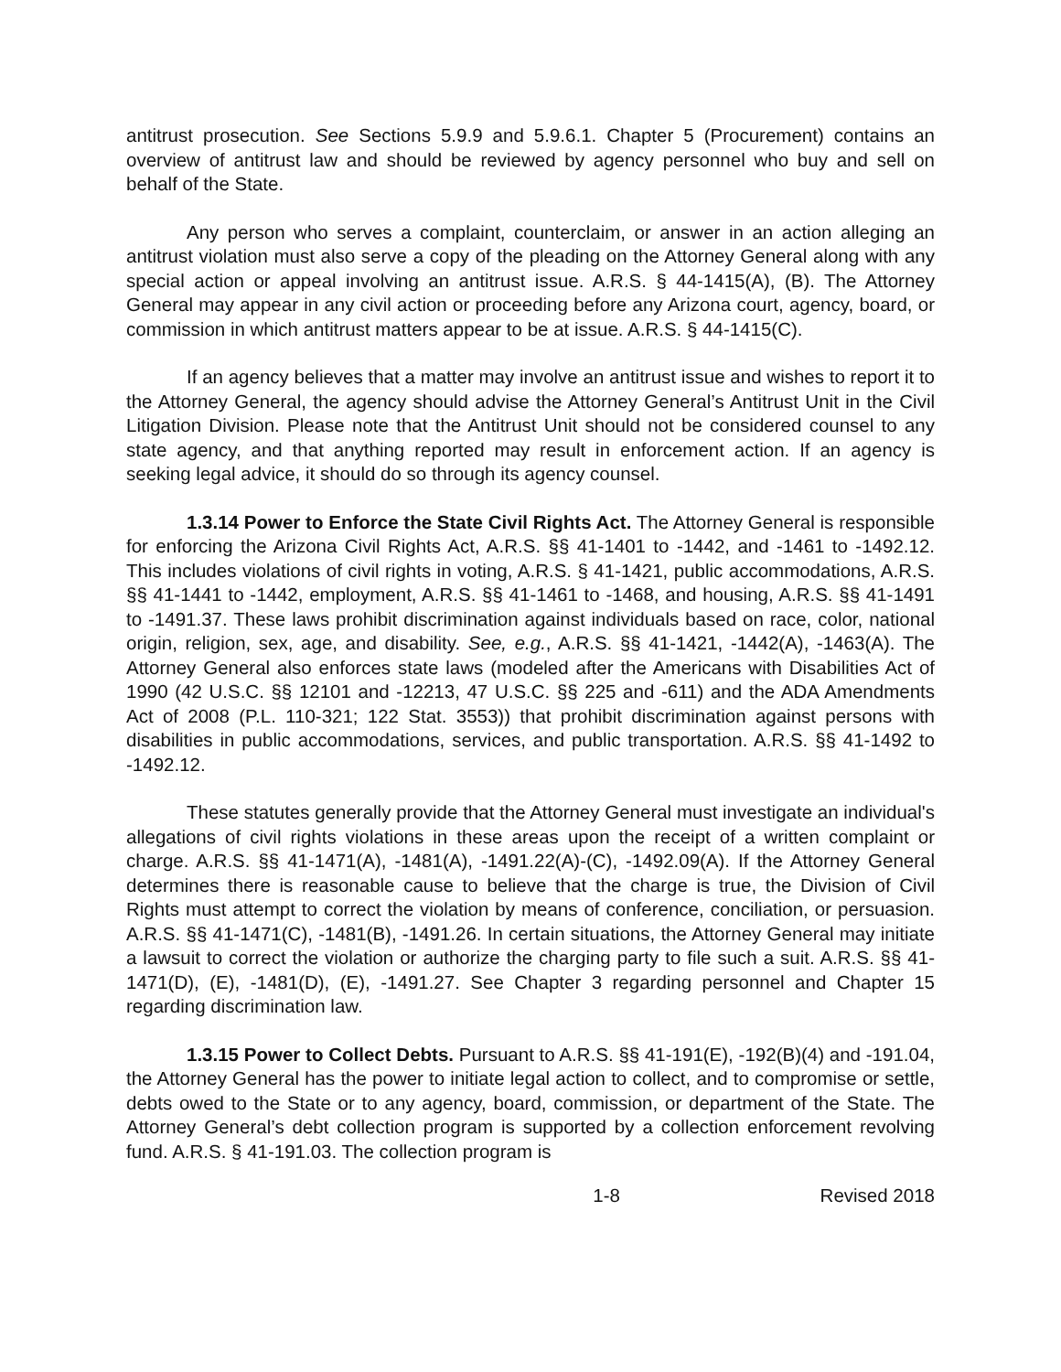antitrust prosecution. See Sections 5.9.9 and 5.9.6.1. Chapter 5 (Procurement) contains an overview of antitrust law and should be reviewed by agency personnel who buy and sell on behalf of the State.
Any person who serves a complaint, counterclaim, or answer in an action alleging an antitrust violation must also serve a copy of the pleading on the Attorney General along with any special action or appeal involving an antitrust issue. A.R.S. § 44-1415(A), (B). The Attorney General may appear in any civil action or proceeding before any Arizona court, agency, board, or commission in which antitrust matters appear to be at issue. A.R.S. § 44-1415(C).
If an agency believes that a matter may involve an antitrust issue and wishes to report it to the Attorney General, the agency should advise the Attorney General’s Antitrust Unit in the Civil Litigation Division. Please note that the Antitrust Unit should not be considered counsel to any state agency, and that anything reported may result in enforcement action. If an agency is seeking legal advice, it should do so through its agency counsel.
1.3.14 Power to Enforce the State Civil Rights Act. The Attorney General is responsible for enforcing the Arizona Civil Rights Act, A.R.S. §§ 41-1401 to -1442, and -1461 to -1492.12. This includes violations of civil rights in voting, A.R.S. § 41-1421, public accommodations, A.R.S. §§ 41-1441 to -1442, employment, A.R.S. §§ 41-1461 to -1468, and housing, A.R.S. §§ 41-1491 to -1491.37. These laws prohibit discrimination against individuals based on race, color, national origin, religion, sex, age, and disability. See, e.g., A.R.S. §§ 41-1421, -1442(A), -1463(A). The Attorney General also enforces state laws (modeled after the Americans with Disabilities Act of 1990 (42 U.S.C. §§ 12101 and -12213, 47 U.S.C. §§ 225 and -611) and the ADA Amendments Act of 2008 (P.L. 110-321; 122 Stat. 3553)) that prohibit discrimination against persons with disabilities in public accommodations, services, and public transportation. A.R.S. §§ 41-1492 to -1492.12.
These statutes generally provide that the Attorney General must investigate an individual's allegations of civil rights violations in these areas upon the receipt of a written complaint or charge. A.R.S. §§ 41-1471(A), -1481(A), -1491.22(A)-(C), -1492.09(A). If the Attorney General determines there is reasonable cause to believe that the charge is true, the Division of Civil Rights must attempt to correct the violation by means of conference, conciliation, or persuasion. A.R.S. §§ 41-1471(C), -1481(B), -1491.26. In certain situations, the Attorney General may initiate a lawsuit to correct the violation or authorize the charging party to file such a suit. A.R.S. §§ 41-1471(D), (E), -1481(D), (E), -1491.27. See Chapter 3 regarding personnel and Chapter 15 regarding discrimination law.
1.3.15 Power to Collect Debts. Pursuant to A.R.S. §§ 41-191(E), -192(B)(4) and -191.04, the Attorney General has the power to initiate legal action to collect, and to compromise or settle, debts owed to the State or to any agency, board, commission, or department of the State. The Attorney General’s debt collection program is supported by a collection enforcement revolving fund. A.R.S. § 41-191.03. The collection program is
1-8 Revised 2018